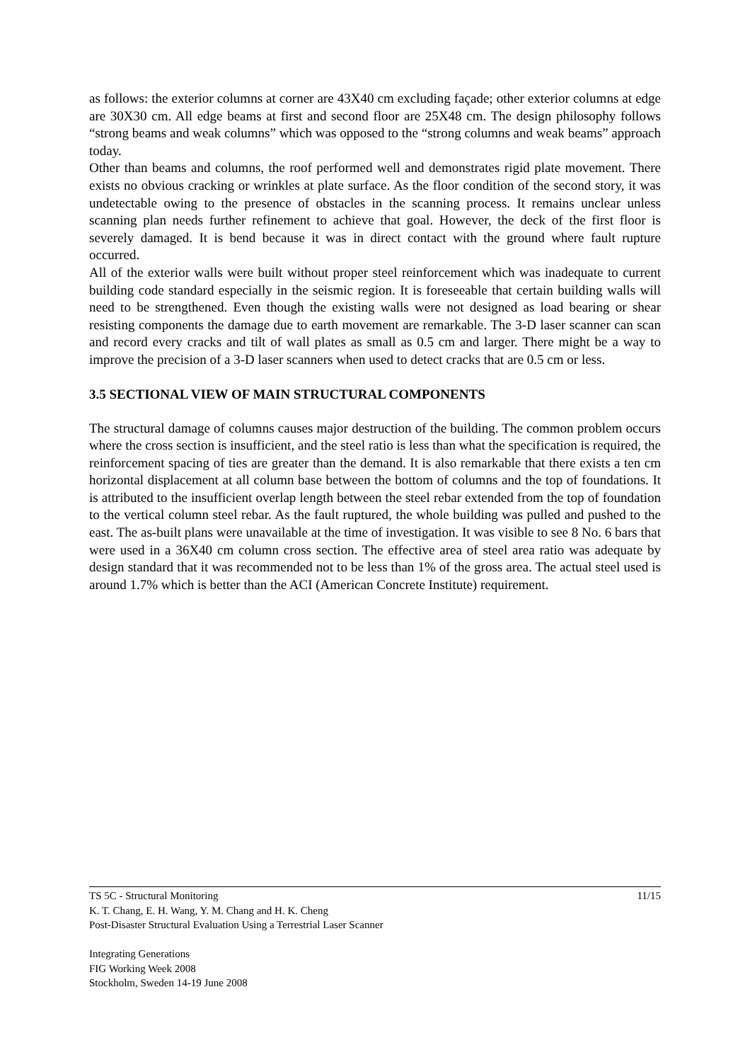as follows: the exterior columns at corner are 43X40 cm excluding façade; other exterior columns at edge are 30X30 cm. All edge beams at first and second floor are 25X48 cm. The design philosophy follows “strong beams and weak columns” which was opposed to the “strong columns and weak beams” approach today.
Other than beams and columns, the roof performed well and demonstrates rigid plate movement. There exists no obvious cracking or wrinkles at plate surface. As the floor condition of the second story, it was undetectable owing to the presence of obstacles in the scanning process. It remains unclear unless scanning plan needs further refinement to achieve that goal. However, the deck of the first floor is severely damaged. It is bend because it was in direct contact with the ground where fault rupture occurred.
All of the exterior walls were built without proper steel reinforcement which was inadequate to current building code standard especially in the seismic region. It is foreseeable that certain building walls will need to be strengthened. Even though the existing walls were not designed as load bearing or shear resisting components the damage due to earth movement are remarkable. The 3-D laser scanner can scan and record every cracks and tilt of wall plates as small as 0.5 cm and larger. There might be a way to improve the precision of a 3-D laser scanners when used to detect cracks that are 0.5 cm or less.
3.5 SECTIONAL VIEW OF MAIN STRUCTURAL COMPONENTS
The structural damage of columns causes major destruction of the building. The common problem occurs where the cross section is insufficient, and the steel ratio is less than what the specification is required, the reinforcement spacing of ties are greater than the demand. It is also remarkable that there exists a ten cm horizontal displacement at all column base between the bottom of columns and the top of foundations. It is attributed to the insufficient overlap length between the steel rebar extended from the top of foundation to the vertical column steel rebar. As the fault ruptured, the whole building was pulled and pushed to the east. The as-built plans were unavailable at the time of investigation. It was visible to see 8 No. 6 bars that were used in a 36X40 cm column cross section. The effective area of steel area ratio was adequate by design standard that it was recommended not to be less than 1% of the gross area. The actual steel used is around 1.7% which is better than the ACI (American Concrete Institute) requirement.
11/15 TS 5C - Structural Monitoring
K. T. Chang, E. H. Wang, Y. M. Chang and H. K. Cheng
Post-Disaster Structural Evaluation Using a Terrestrial Laser Scanner
Integrating Generations
FIG Working Week 2008
Stockholm, Sweden 14-19 June 2008